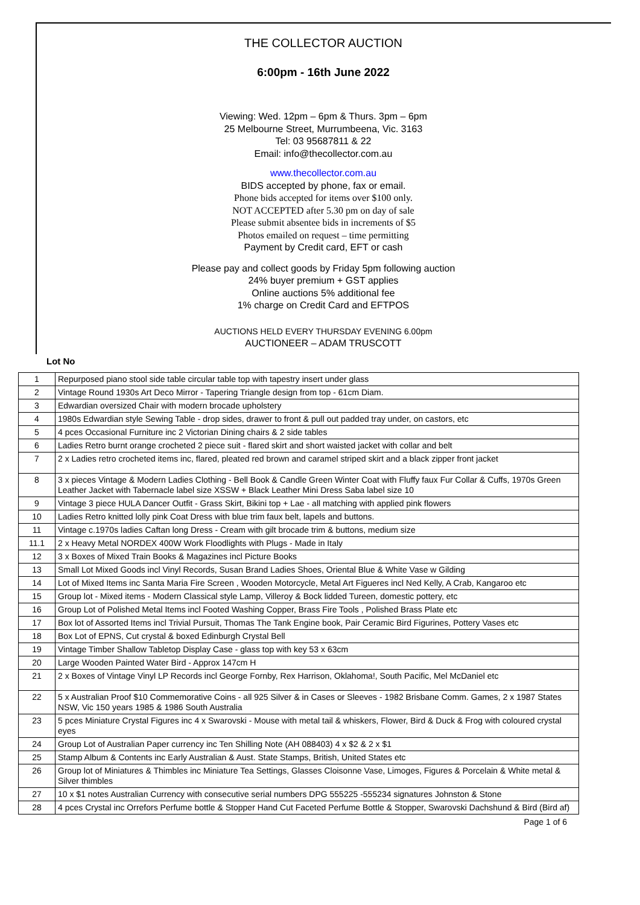THE COLLECTOR AUCTION
6:00pm - 16th June 2022
Viewing: Wed. 12pm – 6pm & Thurs. 3pm – 6pm
25 Melbourne Street, Murrumbeena, Vic. 3163
Tel: 03 95687811 & 22
Email: info@thecollector.com.au
www.thecollector.com.au
BIDS accepted by phone, fax or email.
Phone bids accepted for items over $100 only.
NOT ACCEPTED after 5.30 pm on day of sale
Please submit absentee bids in increments of $5
Photos emailed on request – time permitting
Payment by Credit card, EFT or cash
Please pay and collect goods by Friday 5pm following auction
24% buyer premium + GST applies
Online auctions 5% additional fee
1% charge on Credit Card and EFTPOS
AUCTIONS HELD EVERY THURSDAY EVENING 6.00pm
AUCTIONEER – ADAM TRUSCOTT
Lot No
| 1 | Repurposed piano stool side table circular table top with tapestry insert under glass |
| 2 | Vintage Round 1930s Art Deco Mirror - Tapering Triangle design from top - 61cm Diam. |
| 3 | Edwardian oversized Chair with modern brocade upholstery |
| 4 | 1980s Edwardian style Sewing Table - drop sides, drawer to front & pull out padded tray under, on castors, etc |
| 5 | 4 pces Occasional Furniture inc 2 Victorian Dining chairs & 2 side tables |
| 6 | Ladies Retro burnt orange crocheted 2 piece suit - flared skirt and short waisted jacket with collar and belt |
| 7 | 2 x Ladies retro crocheted items inc, flared, pleated red brown and caramel striped skirt and a black zipper front jacket |
| 8 | 3 x pieces Vintage & Modern Ladies Clothing - Bell Book & Candle Green Winter Coat with Fluffy faux Fur Collar & Cuffs, 1970s Green Leather Jacket with Tabernacle label size XSSW + Black Leather Mini Dress Saba label size 10 |
| 9 | Vintage 3 piece HULA Dancer Outfit - Grass Skirt, Bikini top + Lae - all matching with applied pink flowers |
| 10 | Ladies Retro knitted lolly pink Coat Dress with blue trim faux belt, lapels and buttons. |
| 11 | Vintage c.1970s ladies Caftan long Dress - Cream with gilt brocade trim & buttons, medium size |
| 11.1 | 2 x Heavy Metal NORDEX 400W Work Floodlights with Plugs - Made in Italy |
| 12 | 3 x Boxes of Mixed Train Books & Magazines incl Picture Books |
| 13 | Small Lot Mixed Goods incl Vinyl Records, Susan Brand Ladies Shoes, Oriental Blue & White Vase w Gilding |
| 14 | Lot of Mixed Items inc Santa Maria Fire Screen , Wooden Motorcycle, Metal Art Figueres incl Ned Kelly, A Crab, Kangaroo etc |
| 15 | Group lot - Mixed items - Modern Classical style Lamp, Villeroy & Bock lidded Tureen, domestic pottery, etc |
| 16 | Group Lot of Polished Metal Items incl Footed Washing Copper, Brass Fire Tools , Polished Brass Plate etc |
| 17 | Box lot of Assorted Items incl Trivial Pursuit, Thomas The Tank Engine book, Pair Ceramic Bird Figurines, Pottery Vases etc |
| 18 | Box Lot of EPNS, Cut crystal & boxed Edinburgh Crystal Bell |
| 19 | Vintage Timber Shallow Tabletop Display Case - glass top with key 53 x 63cm |
| 20 | Large Wooden Painted Water Bird - Approx 147cm H |
| 21 | 2 x Boxes of Vintage Vinyl LP Records incl George Fornby, Rex Harrison, Oklahoma!, South Pacific, Mel McDaniel etc |
| 22 | 5 x Australian Proof $10 Commemorative Coins - all 925 Silver & in Cases or Sleeves - 1982 Brisbane Comm. Games, 2 x 1987 States NSW, Vic 150 years 1985 & 1986 South Australia |
| 23 | 5 pces Miniature Crystal Figures inc 4 x Swarovski - Mouse with metal tail & whiskers, Flower, Bird & Duck & Frog with coloured crystal eyes |
| 24 | Group Lot of Australian Paper currency inc Ten Shilling Note (AH 088403) 4 x $2 & 2 x $1 |
| 25 | Stamp Album & Contents inc Early Australian & Aust. State Stamps, British, United States etc |
| 26 | Group lot of Miniatures & Thimbles inc Miniature Tea Settings, Glasses Cloisonne Vase, Limoges, Figures & Porcelain & White metal & Silver thimbles |
| 27 | 10 x $1 notes Australian Currency with consecutive serial numbers DPG 555225 -555234 signatures Johnston & Stone |
| 28 | 4 pces Crystal inc Orrefors Perfume bottle & Stopper Hand Cut Faceted Perfume Bottle & Stopper, Swarovski Dachshund & Bird (Bird af) |
Page 1 of 6